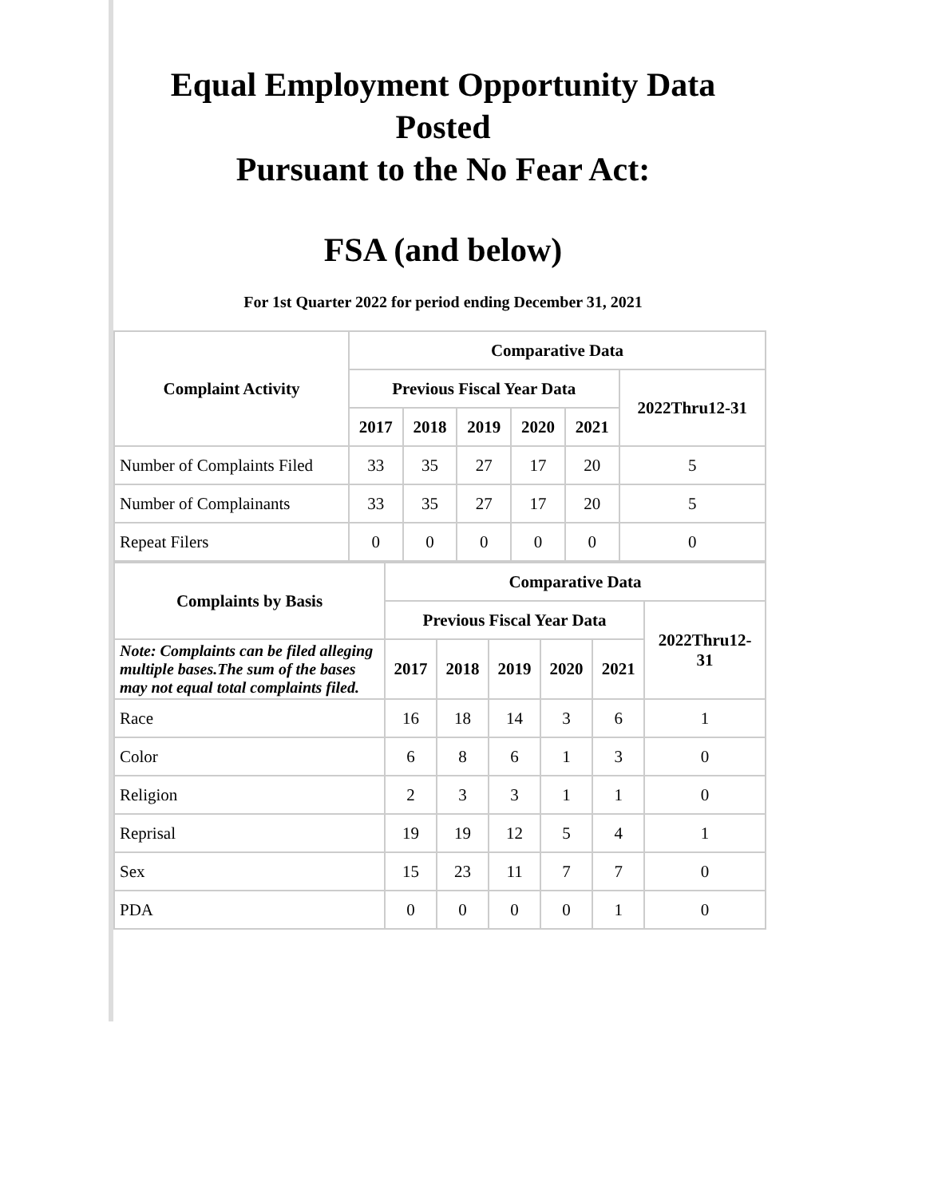Equal Employment Opportunity Data
Posted
Pursuant to the No Fear Act:
FSA (and below)
For 1st Quarter 2022 for period ending December 31, 2021
| Complaint Activity | Comparative Data | | | | | |
| --- | --- | --- | --- | --- | --- | --- |
| | Previous Fiscal Year Data | | | | | 2022Thru12-31 |
| | 2017 | 2018 | 2019 | 2020 | 2021 | |
| Number of Complaints Filed | 33 | 35 | 27 | 17 | 20 | 5 |
| Number of Complainants | 33 | 35 | 27 | 17 | 20 | 5 |
| Repeat Filers | 0 | 0 | 0 | 0 | 0 | 0 |
| Complaints by Basis | Comparative Data | | | | | |
| --- | --- | --- | --- | --- | --- | --- |
| | Previous Fiscal Year Data | | | | | 2022Thru12- 31 |
| Note: Complaints can be filed alleging multiple bases.The sum of the bases may not equal total complaints filed. | 2017 | 2018 | 2019 | 2020 | 2021 | |
| Race | 16 | 18 | 14 | 3 | 6 | 1 |
| Color | 6 | 8 | 6 | 1 | 3 | 0 |
| Religion | 2 | 3 | 3 | 1 | 1 | 0 |
| Reprisal | 19 | 19 | 12 | 5 | 4 | 1 |
| Sex | 15 | 23 | 11 | 7 | 7 | 0 |
| PDA | 0 | 0 | 0 | 0 | 1 | 0 |